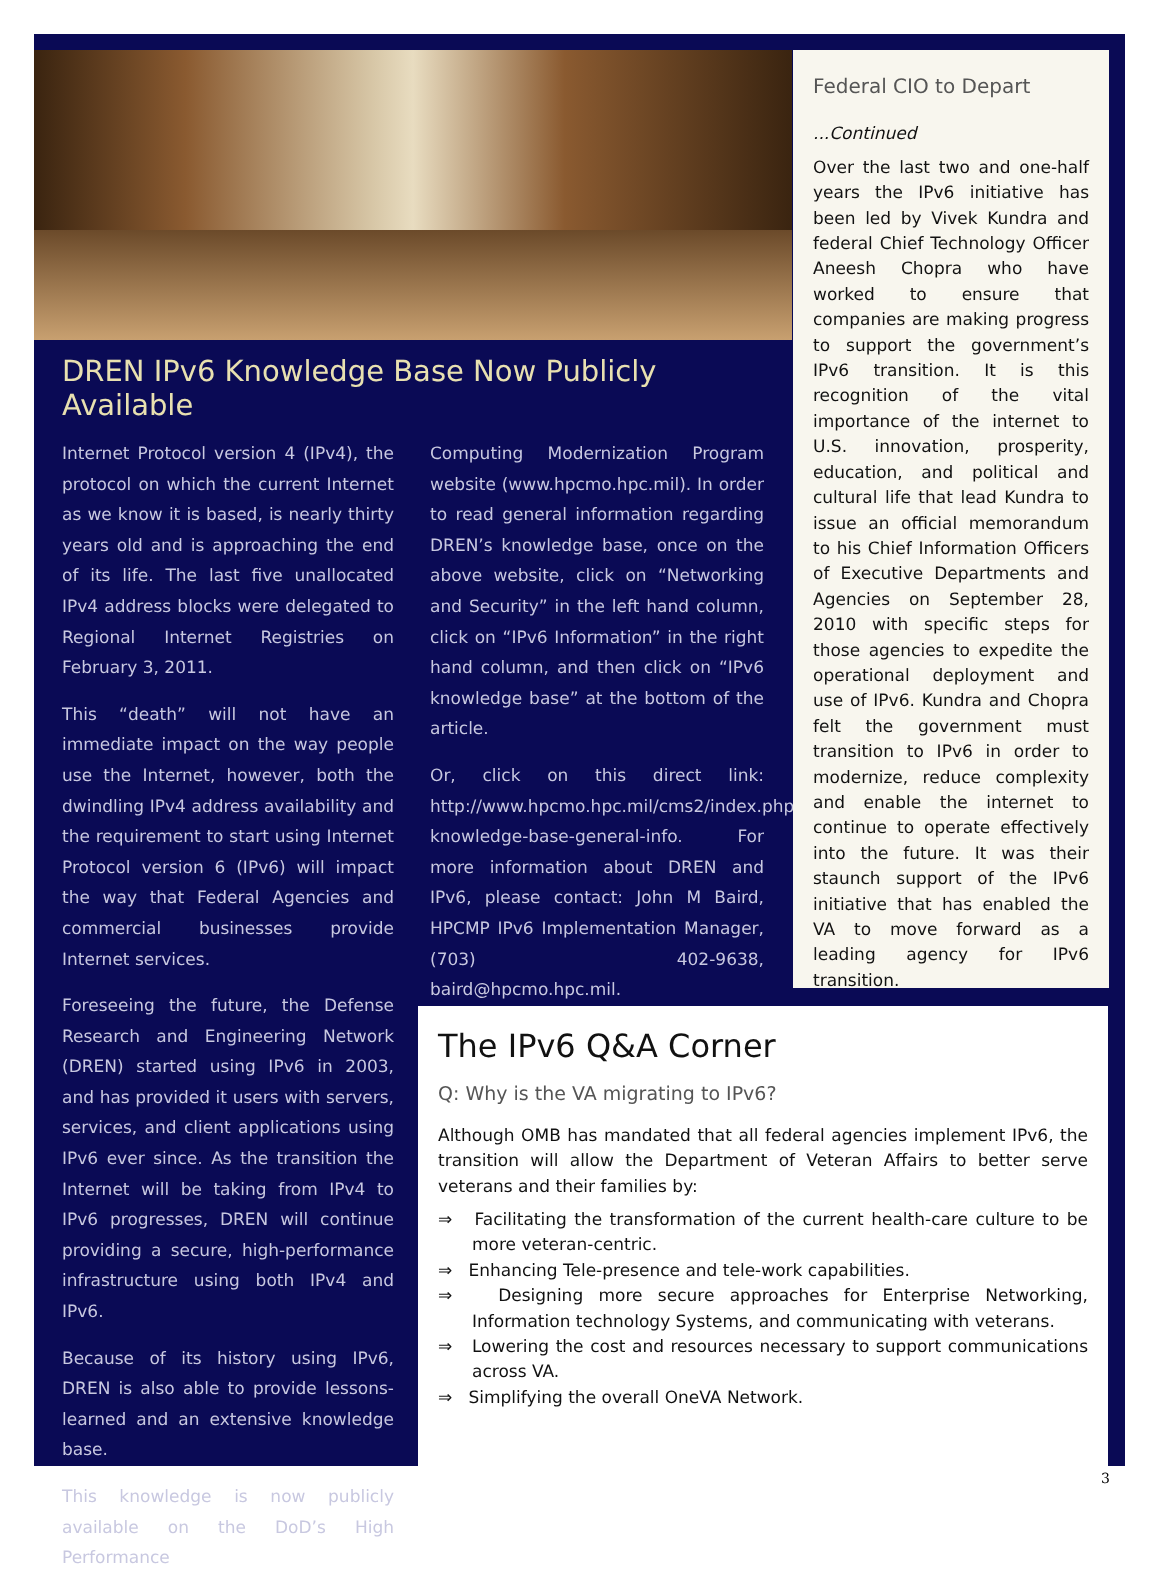DREN IPv6 Knowledge Base Now Publicly Available
Internet Protocol version 4 (IPv4), the protocol on which the current Internet as we know it is based, is nearly thirty years old and is approaching the end of its life. The last five unallocated IPv4 address blocks were delegated to Regional Internet Registries on February 3, 2011.
This “death” will not have an immediate impact on the way people use the Internet, however, both the dwindling IPv4 address availability and the requirement to start using Internet Protocol version 6 (IPv6) will impact the way that Federal Agencies and commercial businesses provide Internet services.
Foreseeing the future, the Defense Research and Engineering Network (DREN) started using IPv6 in 2003, and has provided it users with servers, services, and client applications using IPv6 ever since. As the transition the Internet will be taking from IPv4 to IPv6 progresses, DREN will continue providing a secure, high-performance infrastructure using both IPv4 and IPv6.
Because of its history using IPv6, DREN is also able to provide lessons-learned and an extensive knowledge base.
This knowledge is now publicly available on the DoD’s High Performance
Computing Modernization Program website (www.hpcmo.hpc.mil). In order to read general information regarding DREN’s knowledge base, once on the above website, click on “Networking and Security” in the left hand column, click on “IPv6 Information” in the right hand column, and then click on “IPv6 knowledge base” at the bottom of the article.
Or, click on this direct link: http://www.hpcmo.hpc.mil/cms2/index.php/ipv6-knowledge-base-general-info. For more information about DREN and IPv6, please contact: John M Baird, HPCMP IPv6 Implementation Manager, (703) 402-9638, baird@hpcmo.hpc.mil.
Federal CIO to Depart
...Continued
Over the last two and one-half years the IPv6 initiative has been led by Vivek Kundra and federal Chief Technology Officer Aneesh Chopra who have worked to ensure that companies are making progress to support the government’s IPv6 transition. It is this recognition of the vital importance of the internet to U.S. innovation, prosperity, education, and political and cultural life that lead Kundra to issue an official memorandum to his Chief Information Officers of Executive Departments and Agencies on September 28, 2010 with specific steps for those agencies to expedite the operational deployment and use of IPv6. Kundra and Chopra felt the government must transition to IPv6 in order to modernize, reduce complexity and enable the internet to continue to operate effectively into the future. It was their staunch support of the IPv6 initiative that has enabled the VA to move forward as a leading agency for IPv6 transition.
The IPv6 Q&A Corner
Q: Why is the VA migrating to IPv6?
Although OMB has mandated that all federal agencies implement IPv6, the transition will allow the Department of Veteran Affairs to better serve veterans and their families by:
⇒ Facilitating the transformation of the current health-care culture to be more veteran-centric.
⇒ Enhancing Tele-presence and tele-work capabilities.
⇒ Designing more secure approaches for Enterprise Networking, Information technology Systems, and communicating with veterans.
⇒ Lowering the cost and resources necessary to support communications across VA.
⇒ Simplifying the overall OneVA Network.
3